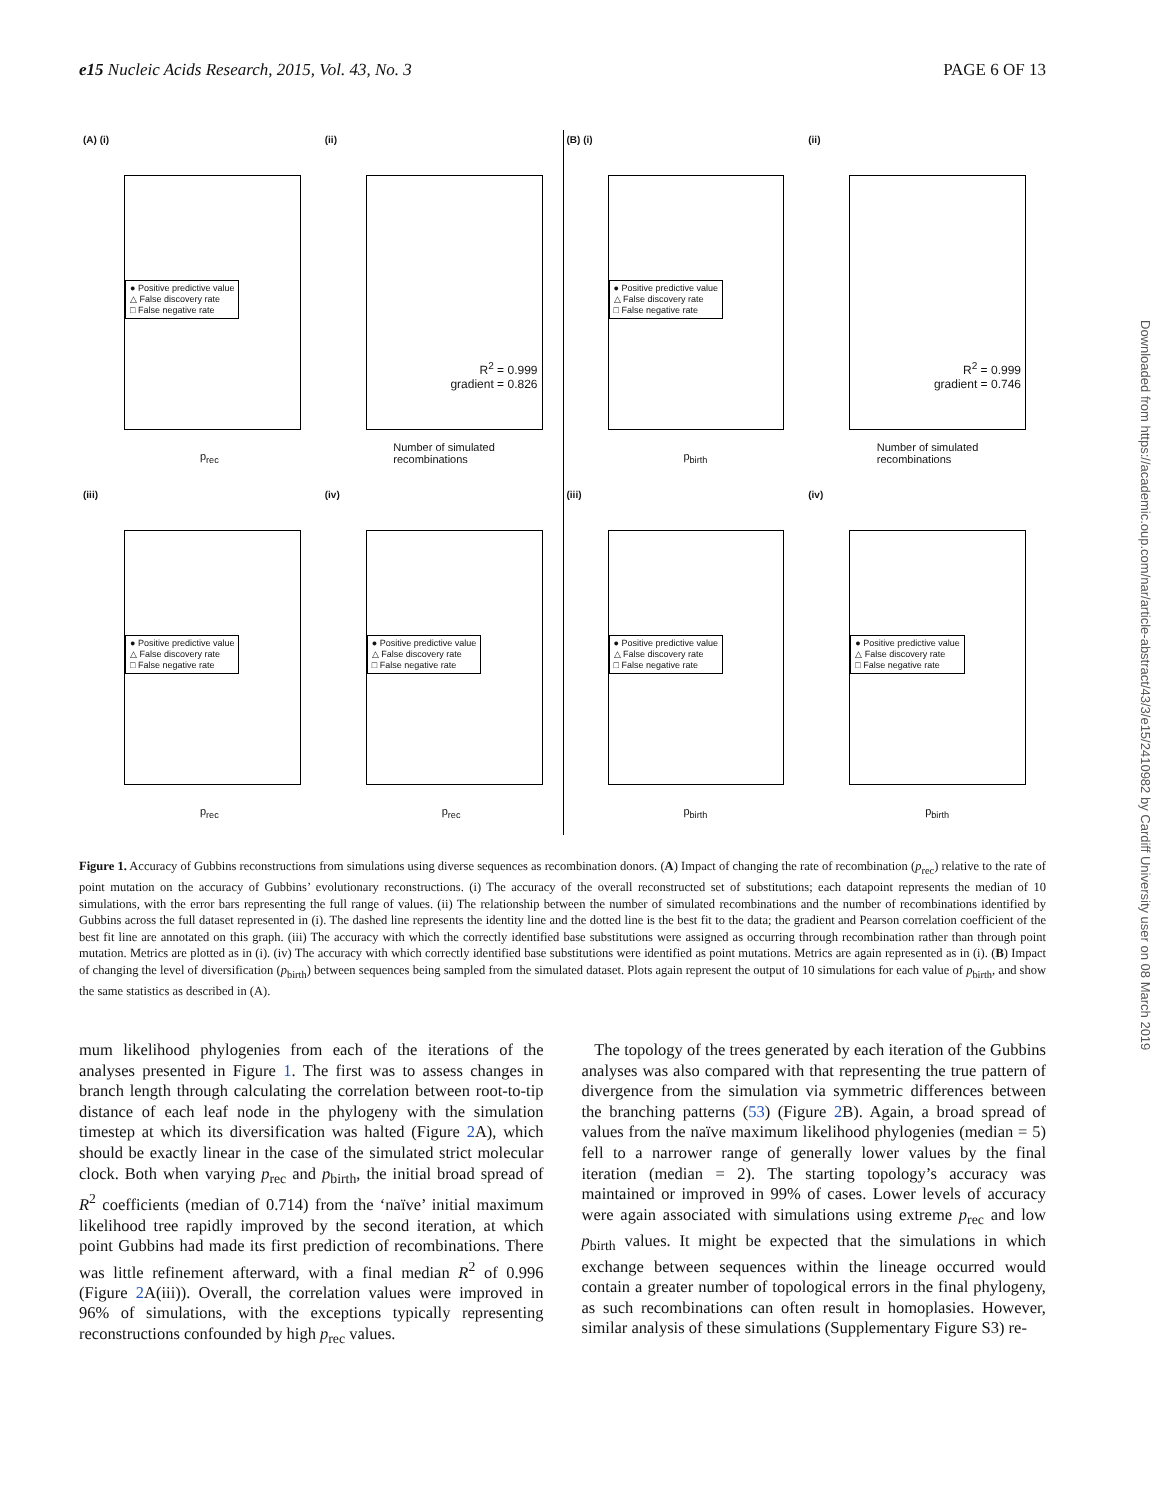e15 Nucleic Acids Research, 2015, Vol. 43, No. 3 PAGE 6 OF 13
(A) (i)
● Positive predictive value
△ False discovery rate
□ False negative rate
p<sub>rec</sub>
(ii)
R<sup>2</sup> = 0.999
gradient = 0.826
Number of simulated recombinations
(B) (i)
● Positive predictive value
△ False discovery rate
□ False negative rate
p<sub>birth</sub>
(ii)
R<sup>2</sup> = 0.999
gradient = 0.746
Number of simulated recombinations
(iii)
● Positive predictive value
△ False discovery rate
□ False negative rate
p<sub>rec</sub>
(iv)
● Positive predictive value
△ False discovery rate
□ False negative rate
p<sub>rec</sub>
(iii)
● Positive predictive value
△ False discovery rate
□ False negative rate
p<sub>birth</sub>
(iv)
● Positive predictive value
△ False discovery rate
□ False negative rate
p<sub>birth</sub>
Figure 1. Accuracy of Gubbins reconstructions from simulations using diverse sequences as recombination donors. (A) Impact of changing the rate of recombination (p<sub>rec</sub>) relative to the rate of point mutation on the accuracy of Gubbins’ evolutionary reconstructions. (i) The accuracy of the overall reconstructed set of substitutions; each datapoint represents the median of 10 simulations, with the error bars representing the full range of values. (ii) The relationship between the number of simulated recombinations and the number of recombinations identified by Gubbins across the full dataset represented in (i). The dashed line represents the identity line and the dotted line is the best fit to the data; the gradient and Pearson correlation coefficient of the best fit line are annotated on this graph. (iii) The accuracy with which the correctly identified base substitutions were assigned as occurring through recombination rather than through point mutation. Metrics are plotted as in (i). (iv) The accuracy with which correctly identified base substitutions were identified as point mutations. Metrics are again represented as in (i). (B) Impact of changing the level of diversification (p<sub>birth</sub>) between sequences being sampled from the simulated dataset. Plots again represent the output of 10 simulations for each value of p<sub>birth</sub>, and show the same statistics as described in (A).
mum likelihood phylogenies from each of the iterations of the analyses presented in Figure 1. The first was to assess changes in branch length through calculating the correlation between root-to-tip distance of each leaf node in the phylogeny with the simulation timestep at which its diversification was halted (Figure 2 A), which should be exactly linear in the case of the simulated strict molecular clock. Both when varying p<sub>rec</sub> and p<sub>birth</sub>, the initial broad spread of R<sup>2</sup> coefficients (median of 0.714) from the ‘naïve’ initial maximum likelihood tree rapidly improved by the second iteration, at which point Gubbins had made its first prediction of recombinations. There was little refinement afterward, with a final median R<sup>2</sup> of 0.996 (Figure 2 A(iii)). Overall, the correlation values were improved in 96% of simulations, with the exceptions typically representing reconstructions confounded by high p<sub>rec</sub> values.
The topology of the trees generated by each iteration of the Gubbins analyses was also compared with that representing the true pattern of divergence from the simulation via symmetric differences between the branching patterns (53) (Figure 2 B). Again, a broad spread of values from the naïve maximum likelihood phylogenies (median = 5) fell to a narrower range of generally lower values by the final iteration (median = 2). The starting topology’s accuracy was maintained or improved in 99% of cases. Lower levels of accuracy were again associated with simulations using extreme p<sub>rec</sub> and low p<sub>birth</sub> values. It might be expected that the simulations in which exchange between sequences within the lineage occurred would contain a greater number of topological errors in the final phylogeny, as such recombinations can often result in homoplasies. However, similar analysis of these simulations (Supplementary Figure S3) re-
Downloaded from https://academic.oup.com/nar/article-abstract/43/3/e15/2410982 by Cardiff University user on 08 March 2019